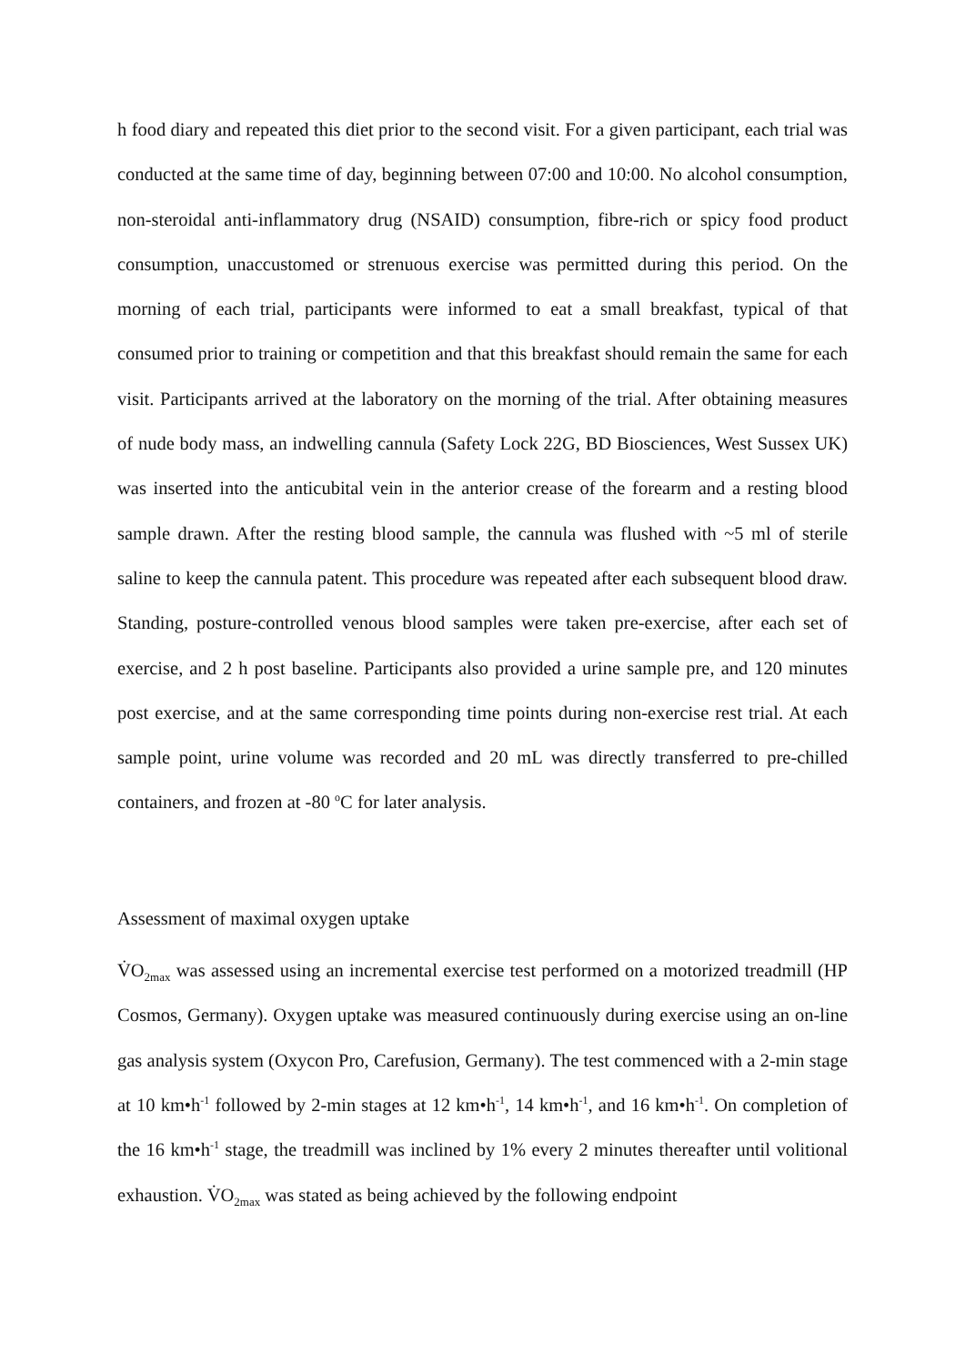h food diary and repeated this diet prior to the second visit. For a given participant, each trial was conducted at the same time of day, beginning between 07:00 and 10:00. No alcohol consumption, non-steroidal anti-inflammatory drug (NSAID) consumption, fibre-rich or spicy food product consumption, unaccustomed or strenuous exercise was permitted during this period. On the morning of each trial, participants were informed to eat a small breakfast, typical of that consumed prior to training or competition and that this breakfast should remain the same for each visit. Participants arrived at the laboratory on the morning of the trial. After obtaining measures of nude body mass, an indwelling cannula (Safety Lock 22G, BD Biosciences, West Sussex UK) was inserted into the anticubital vein in the anterior crease of the forearm and a resting blood sample drawn. After the resting blood sample, the cannula was flushed with ~5 ml of sterile saline to keep the cannula patent. This procedure was repeated after each subsequent blood draw. Standing, posture-controlled venous blood samples were taken pre-exercise, after each set of exercise, and 2 h post baseline. Participants also provided a urine sample pre, and 120 minutes post exercise, and at the same corresponding time points during non-exercise rest trial. At each sample point, urine volume was recorded and 20 mL was directly transferred to pre-chilled containers, and frozen at -80 <sup>o</sup>C for later analysis.
Assessment of maximal oxygen uptake
V̇O<sub>2max</sub> was assessed using an incremental exercise test performed on a motorized treadmill (HP Cosmos, Germany). Oxygen uptake was measured continuously during exercise using an on-line gas analysis system (Oxycon Pro, Carefusion, Germany). The test commenced with a 2-min stage at 10 km•h<sup>-1</sup> followed by 2-min stages at 12 km•h<sup>-1</sup>, 14 km•h<sup>-1</sup>, and 16 km•h<sup>-1</sup>. On completion of the 16 km•h<sup>-1</sup> stage, the treadmill was inclined by 1% every 2 minutes thereafter until volitional exhaustion. V̇O<sub>2max</sub> was stated as being achieved by the following endpoint